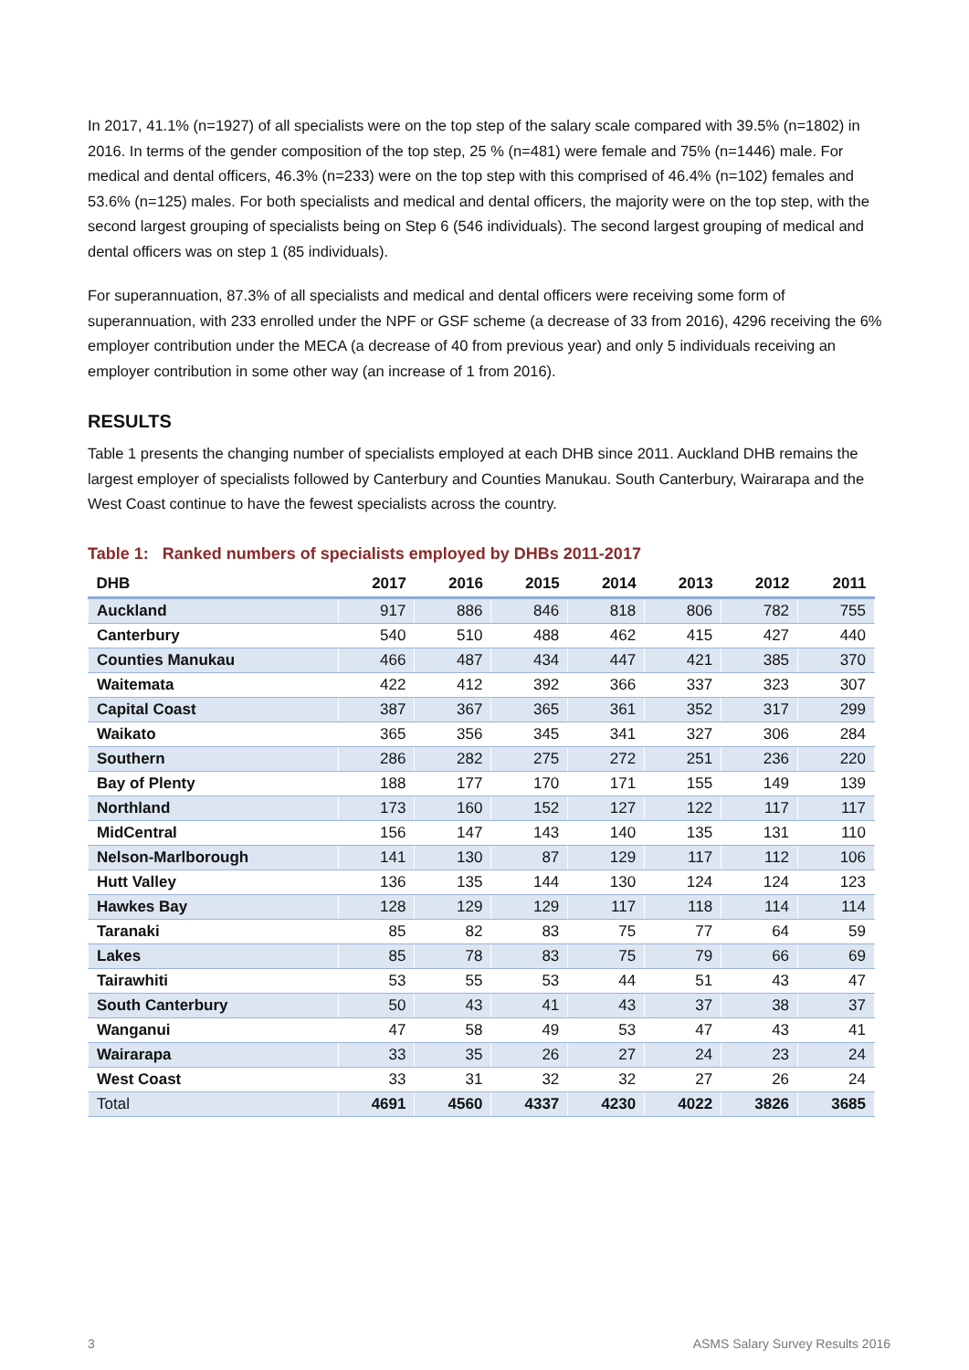In 2017, 41.1% (n=1927) of all specialists were on the top step of the salary scale compared with 39.5% (n=1802) in 2016. In terms of the gender composition of the top step, 25 % (n=481) were female and 75% (n=1446) male. For medical and dental officers, 46.3% (n=233) were on the top step with this comprised of 46.4% (n=102) females and 53.6% (n=125) males. For both specialists and medical and dental officers, the majority were on the top step, with the second largest grouping of specialists being on Step 6 (546 individuals). The second largest grouping of medical and dental officers was on step 1 (85 individuals).
For superannuation, 87.3% of all specialists and medical and dental officers were receiving some form of superannuation, with 233 enrolled under the NPF or GSF scheme (a decrease of 33 from 2016), 4296 receiving the 6% employer contribution under the MECA (a decrease of 40 from previous year) and only 5 individuals receiving an employer contribution in some other way (an increase of 1 from 2016).
RESULTS
Table 1 presents the changing number of specialists employed at each DHB since 2011. Auckland DHB remains the largest employer of specialists followed by Canterbury and Counties Manukau. South Canterbury, Wairarapa and the West Coast continue to have the fewest specialists across the country.
Table 1: Ranked numbers of specialists employed by DHBs 2011-2017
| DHB | 2017 | 2016 | 2015 | 2014 | 2013 | 2012 | 2011 |
| --- | --- | --- | --- | --- | --- | --- | --- |
| Auckland | 917 | 886 | 846 | 818 | 806 | 782 | 755 |
| Canterbury | 540 | 510 | 488 | 462 | 415 | 427 | 440 |
| Counties Manukau | 466 | 487 | 434 | 447 | 421 | 385 | 370 |
| Waitemata | 422 | 412 | 392 | 366 | 337 | 323 | 307 |
| Capital Coast | 387 | 367 | 365 | 361 | 352 | 317 | 299 |
| Waikato | 365 | 356 | 345 | 341 | 327 | 306 | 284 |
| Southern | 286 | 282 | 275 | 272 | 251 | 236 | 220 |
| Bay of Plenty | 188 | 177 | 170 | 171 | 155 | 149 | 139 |
| Northland | 173 | 160 | 152 | 127 | 122 | 117 | 117 |
| MidCentral | 156 | 147 | 143 | 140 | 135 | 131 | 110 |
| Nelson-Marlborough | 141 | 130 | 87 | 129 | 117 | 112 | 106 |
| Hutt Valley | 136 | 135 | 144 | 130 | 124 | 124 | 123 |
| Hawkes Bay | 128 | 129 | 129 | 117 | 118 | 114 | 114 |
| Taranaki | 85 | 82 | 83 | 75 | 77 | 64 | 59 |
| Lakes | 85 | 78 | 83 | 75 | 79 | 66 | 69 |
| Tairawhiti | 53 | 55 | 53 | 44 | 51 | 43 | 47 |
| South Canterbury | 50 | 43 | 41 | 43 | 37 | 38 | 37 |
| Wanganui | 47 | 58 | 49 | 53 | 47 | 43 | 41 |
| Wairarapa | 33 | 35 | 26 | 27 | 24 | 23 | 24 |
| West Coast | 33 | 31 | 32 | 32 | 27 | 26 | 24 |
| Total | 4691 | 4560 | 4337 | 4230 | 4022 | 3826 | 3685 |
3 ASMS Salary Survey Results 2016